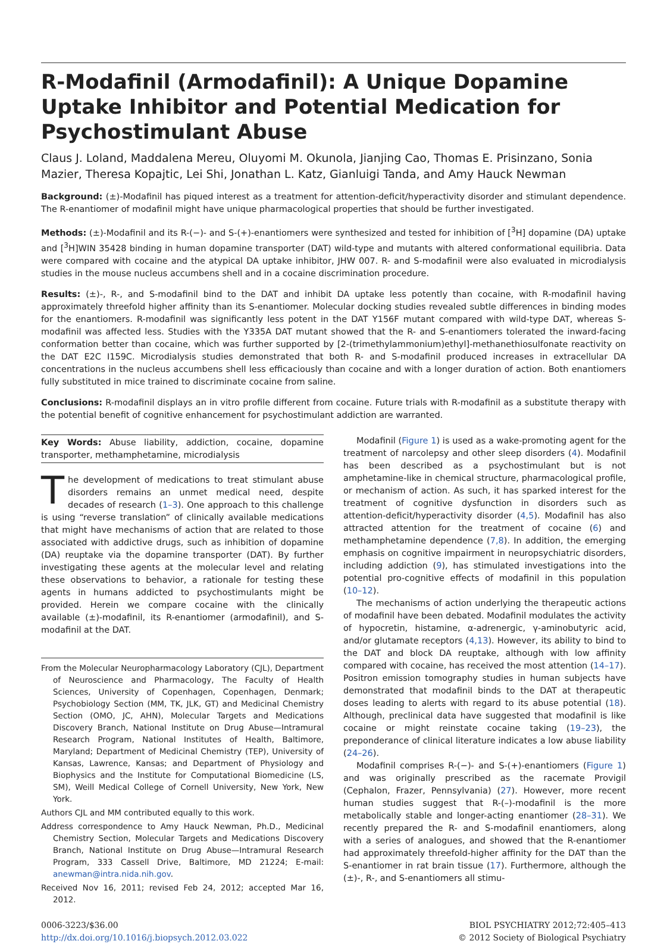R-Modafinil (Armodafinil): A Unique Dopamine Uptake Inhibitor and Potential Medication for Psychostimulant Abuse
Claus J. Loland, Maddalena Mereu, Oluyomi M. Okunola, Jianjing Cao, Thomas E. Prisinzano, Sonia Mazier, Theresa Kopajtic, Lei Shi, Jonathan L. Katz, Gianluigi Tanda, and Amy Hauck Newman
Background: (±)-Modafinil has piqued interest as a treatment for attention-deficit/hyperactivity disorder and stimulant dependence. The R-enantiomer of modafinil might have unique pharmacological properties that should be further investigated.
Methods: (±)-Modafinil and its R-(−)- and S-(+)-enantiomers were synthesized and tested for inhibition of [<sup>3</sup>H] dopamine (DA) uptake and [<sup>3</sup>H]WIN 35428 binding in human dopamine transporter (DAT) wild-type and mutants with altered conformational equilibria. Data were compared with cocaine and the atypical DA uptake inhibitor, JHW 007. R- and S-modafinil were also evaluated in microdialysis studies in the mouse nucleus accumbens shell and in a cocaine discrimination procedure.
Results: (±)-, R-, and S-modafinil bind to the DAT and inhibit DA uptake less potently than cocaine, with R-modafinil having approximately threefold higher affinity than its S-enantiomer. Molecular docking studies revealed subtle differences in binding modes for the enantiomers. R-modafinil was significantly less potent in the DAT Y156F mutant compared with wild-type DAT, whereas S-modafinil was affected less. Studies with the Y335A DAT mutant showed that the R- and S-enantiomers tolerated the inward-facing conformation better than cocaine, which was further supported by [2-(trimethylammonium)ethyl]-methanethiosulfonate reactivity on the DAT E2C I159C. Microdialysis studies demonstrated that both R- and S-modafinil produced increases in extracellular DA concentrations in the nucleus accumbens shell less efficaciously than cocaine and with a longer duration of action. Both enantiomers fully substituted in mice trained to discriminate cocaine from saline.
Conclusions: R-modafinil displays an in vitro profile different from cocaine. Future trials with R-modafinil as a substitute therapy with the potential benefit of cognitive enhancement for psychostimulant addiction are warranted.
Key Words: Abuse liability, addiction, cocaine, dopamine transporter, methamphetamine, microdialysis
The development of medications to treat stimulant abuse disorders remains an unmet medical need, despite decades of research (1–3). One approach to this challenge is using “reverse translation” of clinically available medications that might have mechanisms of action that are related to those associated with addictive drugs, such as inhibition of dopamine (DA) reuptake via the dopamine transporter (DAT). By further investigating these agents at the molecular level and relating these observations to behavior, a rationale for testing these agents in humans addicted to psychostimulants might be provided. Herein we compare cocaine with the clinically available (±)-modafinil, its R-enantiomer (armodafinil), and S-modafinil at the DAT.
From the Molecular Neuropharmacology Laboratory (CJL), Department of Neuroscience and Pharmacology, The Faculty of Health Sciences, University of Copenhagen, Copenhagen, Denmark; Psychobiology Section (MM, TK, JLK, GT) and Medicinal Chemistry Section (OMO, JC, AHN), Molecular Targets and Medications Discovery Branch, National Institute on Drug Abuse—Intramural Research Program, National Institutes of Health, Baltimore, Maryland; Department of Medicinal Chemistry (TEP), University of Kansas, Lawrence, Kansas; and Department of Physiology and Biophysics and the Institute for Computational Biomedicine (LS, SM), Weill Medical College of Cornell University, New York, New York.
Authors CJL and MM contributed equally to this work.
Address correspondence to Amy Hauck Newman, Ph.D., Medicinal Chemistry Section, Molecular Targets and Medications Discovery Branch, National Institute on Drug Abuse—Intramural Research Program, 333 Cassell Drive, Baltimore, MD 21224; E-mail: anewman@intra.nida.nih.gov.
Received Nov 16, 2011; revised Feb 24, 2012; accepted Mar 16, 2012.
Modafinil (Figure 1) is used as a wake-promoting agent for the treatment of narcolepsy and other sleep disorders (4). Modafinil has been described as a psychostimulant but is not amphetamine-like in chemical structure, pharmacological profile, or mechanism of action. As such, it has sparked interest for the treatment of cognitive dysfunction in disorders such as attention-deficit/hyperactivity disorder (4,5). Modafinil has also attracted attention for the treatment of cocaine (6) and methamphetamine dependence (7,8). In addition, the emerging emphasis on cognitive impairment in neuropsychiatric disorders, including addiction (9), has stimulated investigations into the potential pro-cognitive effects of modafinil in this population (10–12).
The mechanisms of action underlying the therapeutic actions of modafinil have been debated. Modafinil modulates the activity of hypocretin, histamine, α-adrenergic, γ-aminobutyric acid, and/or glutamate receptors (4,13). However, its ability to bind to the DAT and block DA reuptake, although with low affinity compared with cocaine, has received the most attention (14–17). Positron emission tomography studies in human subjects have demonstrated that modafinil binds to the DAT at therapeutic doses leading to alerts with regard to its abuse potential (18). Although, preclinical data have suggested that modafinil is like cocaine or might reinstate cocaine taking (19–23), the preponderance of clinical literature indicates a low abuse liability (24–26).
Modafinil comprises R-(−)- and S-(+)-enantiomers (Figure 1) and was originally prescribed as the racemate Provigil (Cephalon, Frazer, Pennsylvania) (27). However, more recent human studies suggest that R-(–)-modafinil is the more metabolically stable and longer-acting enantiomer (28–31). We recently prepared the R- and S-modafinil enantiomers, along with a series of analogues, and showed that the R-enantiomer had approximately threefold-higher affinity for the DAT than the S-enantiomer in rat brain tissue (17). Furthermore, although the (±)-, R-, and S-enantiomers all stimu-
0006-3223/$36.00
http://dx.doi.org/10.1016/j.biopsych.2012.03.022
BIOL PSYCHIATRY 2012;72:405–413
© 2012 Society of Biological Psychiatry